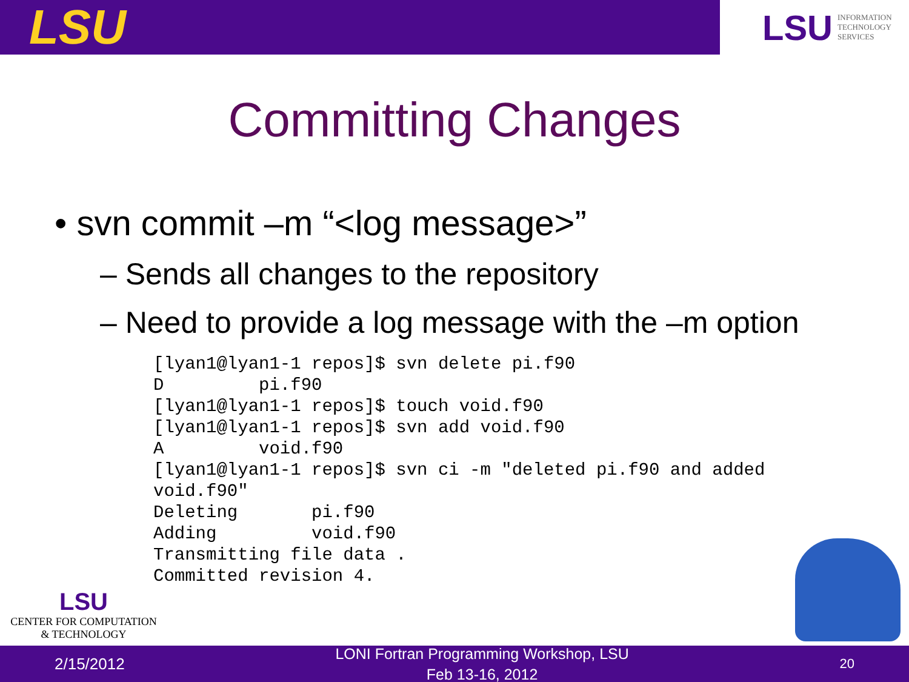LSU
LSU INFORMATION
TECHNOLOGY
SERVICES
Committing Changes
• svn commit –m “<log message>”
– Sends all changes to the repository
– Need to provide a log message with the –m option
[lyan1@lyan1-1 repos]$ svn delete pi.f90
D         pi.f90
[lyan1@lyan1-1 repos]$ touch void.f90
[lyan1@lyan1-1 repos]$ svn add void.f90
A         void.f90
[lyan1@lyan1-1 repos]$ svn ci -m "deleted pi.f90 and added
void.f90"
Deleting       pi.f90
Adding         void.f90
Transmitting file data .
Committed revision 4.
LSU
CENTER FOR COMPUTATION
& TECHNOLOGY
2/15/2012
LONI Fortran Programming Workshop, LSU
Feb 13-16, 2012
20